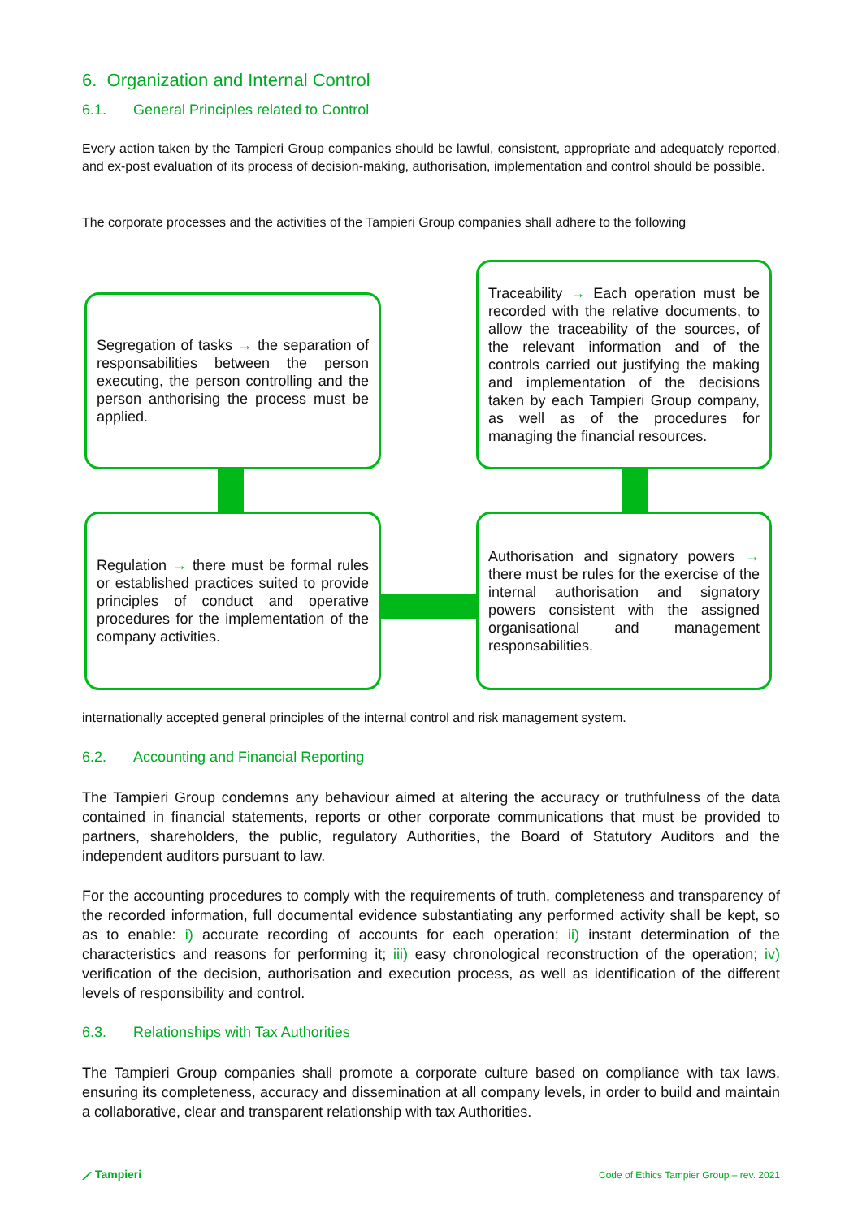6. Organization and Internal Control
6.1. General Principles related to Control
Every action taken by the Tampieri Group companies should be lawful, consistent, appropriate and adequately reported, and ex-post evaluation of its process of decision-making, authorisation, implementation and control should be possible.
The corporate processes and the activities of the Tampieri Group companies shall adhere to the following
Segregation of tasks → the separation of responsabilities between the person executing, the person controlling and the person anthorising the process must be applied.
Traceability → Each operation must be recorded with the relative documents, to allow the traceability of the sources, of the relevant information and of the controls carried out justifying the making and implementation of the decisions taken by each Tampieri Group company, as well as of the procedures for managing the financial resources.
Regulation → there must be formal rules or established practices suited to provide principles of conduct and operative procedures for the implementation of the company activities.
Authorisation and signatory powers → there must be rules for the exercise of the internal authorisation and signatory powers consistent with the assigned organisational and management responsabilities.
internationally accepted general principles of the internal control and risk management system.
6.2. Accounting and Financial Reporting
The Tampieri Group condemns any behaviour aimed at altering the accuracy or truthfulness of the data contained in financial statements, reports or other corporate communications that must be provided to partners, shareholders, the public, regulatory Authorities, the Board of Statutory Auditors and the independent auditors pursuant to law.
For the accounting procedures to comply with the requirements of truth, completeness and transparency of the recorded information, full documental evidence substantiating any performed activity shall be kept, so as to enable: i) accurate recording of accounts for each operation; ii) instant determination of the characteristics and reasons for performing it; iii) easy chronological reconstruction of the operation; iv) verification of the decision, authorisation and execution process, as well as identification of the different levels of responsibility and control.
6.3. Relationships with Tax Authorities
The Tampieri Group companies shall promote a corporate culture based on compliance with tax laws, ensuring its completeness, accuracy and dissemination at all company levels, in order to build and maintain a collaborative, clear and transparent relationship with tax Authorities.
⟋ Tampieri
Code of Ethics Tampier Group – rev. 2021